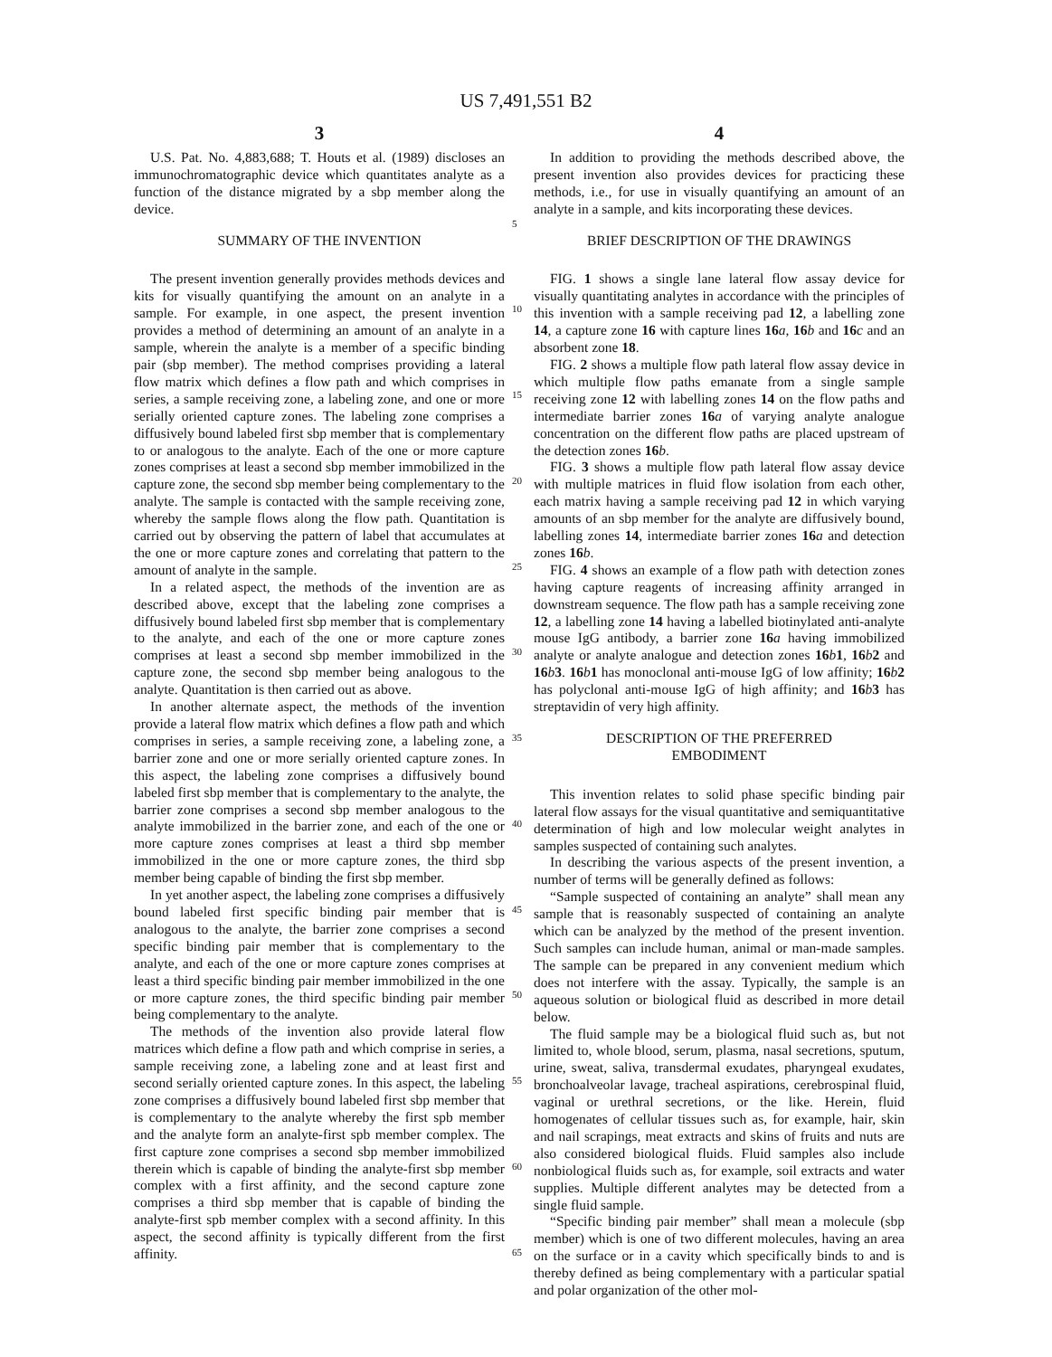US 7,491,551 B2
3
U.S. Pat. No. 4,883,688; T. Houts et al. (1989) discloses an immunochromatographic device which quantitates analyte as a function of the distance migrated by a sbp member along the device.
SUMMARY OF THE INVENTION
The present invention generally provides methods devices and kits for visually quantifying the amount on an analyte in a sample. For example, in one aspect, the present invention provides a method of determining an amount of an analyte in a sample, wherein the analyte is a member of a specific binding pair (sbp member). The method comprises providing a lateral flow matrix which defines a flow path and which comprises in series, a sample receiving zone, a labeling zone, and one or more serially oriented capture zones. The labeling zone comprises a diffusively bound labeled first sbp member that is complementary to or analogous to the analyte. Each of the one or more capture zones comprises at least a second sbp member immobilized in the capture zone, the second sbp member being complementary to the analyte. The sample is contacted with the sample receiving zone, whereby the sample flows along the flow path. Quantitation is carried out by observing the pattern of label that accumulates at the one or more capture zones and correlating that pattern to the amount of analyte in the sample.
In a related aspect, the methods of the invention are as described above, except that the labeling zone comprises a diffusively bound labeled first sbp member that is complementary to the analyte, and each of the one or more capture zones comprises at least a second sbp member immobilized in the capture zone, the second sbp member being analogous to the analyte. Quantitation is then carried out as above.
In another alternate aspect, the methods of the invention provide a lateral flow matrix which defines a flow path and which comprises in series, a sample receiving zone, a labeling zone, a barrier zone and one or more serially oriented capture zones. In this aspect, the labeling zone comprises a diffusively bound labeled first sbp member that is complementary to the analyte, the barrier zone comprises a second sbp member analogous to the analyte immobilized in the barrier zone, and each of the one or more capture zones comprises at least a third sbp member immobilized in the one or more capture zones, the third sbp member being capable of binding the first sbp member.
In yet another aspect, the labeling zone comprises a diffusively bound labeled first specific binding pair member that is analogous to the analyte, the barrier zone comprises a second specific binding pair member that is complementary to the analyte, and each of the one or more capture zones comprises at least a third specific binding pair member immobilized in the one or more capture zones, the third specific binding pair member being complementary to the analyte.
The methods of the invention also provide lateral flow matrices which define a flow path and which comprise in series, a sample receiving zone, a labeling zone and at least first and second serially oriented capture zones. In this aspect, the labeling zone comprises a diffusively bound labeled first sbp member that is complementary to the analyte whereby the first spb member and the analyte form an analyte-first spb member complex. The first capture zone comprises a second sbp member immobilized therein which is capable of binding the analyte-first sbp member complex with a first affinity, and the second capture zone comprises a third sbp member that is capable of binding the analyte-first spb member complex with a second affinity. In this aspect, the second affinity is typically different from the first affinity.
5
10
15
20
25
30
35
40
45
50
55
60
65
4
In addition to providing the methods described above, the present invention also provides devices for practicing these methods, i.e., for use in visually quantifying an amount of an analyte in a sample, and kits incorporating these devices.
BRIEF DESCRIPTION OF THE DRAWINGS
FIG. 1 shows a single lane lateral flow assay device for visually quantitating analytes in accordance with the principles of this invention with a sample receiving pad 12, a labelling zone 14, a capture zone 16 with capture lines 16 a, 16 b and 16 c and an absorbent zone 18.
FIG. 2 shows a multiple flow path lateral flow assay device in which multiple flow paths emanate from a single sample receiving zone 12 with labelling zones 14 on the flow paths and intermediate barrier zones 16 a of varying analyte analogue concentration on the different flow paths are placed upstream of the detection zones 16 b.
FIG. 3 shows a multiple flow path lateral flow assay device with multiple matrices in fluid flow isolation from each other, each matrix having a sample receiving pad 12 in which varying amounts of an sbp member for the analyte are diffusively bound, labelling zones 14, intermediate barrier zones 16 a and detection zones 16 b.
FIG. 4 shows an example of a flow path with detection zones having capture reagents of increasing affinity arranged in downstream sequence. The flow path has a sample receiving zone 12, a labelling zone 14 having a labelled biotinylated anti-analyte mouse IgG antibody, a barrier zone 16 a having immobilized analyte or analyte analogue and detection zones 16 b 1, 16 b 2 and 16 b 3. 16 b 1 has monoclonal anti-mouse IgG of low affinity; 16 b 2 has polyclonal anti-mouse IgG of high affinity; and 16 b 3 has streptavidin of very high affinity.
DESCRIPTION OF THE PREFERRED
EMBODIMENT
This invention relates to solid phase specific binding pair lateral flow assays for the visual quantitative and semiquantitative determination of high and low molecular weight analytes in samples suspected of containing such analytes.
In describing the various aspects of the present invention, a number of terms will be generally defined as follows:
“Sample suspected of containing an analyte” shall mean any sample that is reasonably suspected of containing an analyte which can be analyzed by the method of the present invention. Such samples can include human, animal or man-made samples. The sample can be prepared in any convenient medium which does not interfere with the assay. Typically, the sample is an aqueous solution or biological fluid as described in more detail below.
The fluid sample may be a biological fluid such as, but not limited to, whole blood, serum, plasma, nasal secretions, sputum, urine, sweat, saliva, transdermal exudates, pharyngeal exudates, bronchoalveolar lavage, tracheal aspirations, cerebrospinal fluid, vaginal or urethral secretions, or the like. Herein, fluid homogenates of cellular tissues such as, for example, hair, skin and nail scrapings, meat extracts and skins of fruits and nuts are also considered biological fluids. Fluid samples also include nonbiological fluids such as, for example, soil extracts and water supplies. Multiple different analytes may be detected from a single fluid sample.
“Specific binding pair member” shall mean a molecule (sbp member) which is one of two different molecules, having an area on the surface or in a cavity which specifically binds to and is thereby defined as being complementary with a particular spatial and polar organization of the other mol-